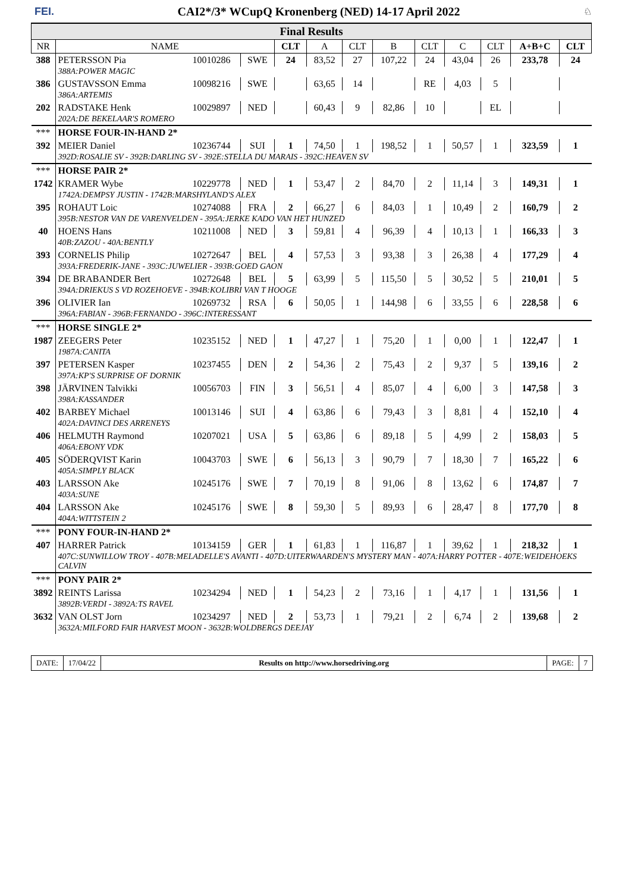FEI. CAI2*/3* WCupQ Kronenberg (NED) 14-17 April 2022 ♘
| Final Results | | | | | | | | | | | | |
| NR | NAME | | | CLT | A | CLT | B | CLT | C | CLT | A+B+C | CLT |
| 388 | PETERSSON Pia | 10010286 | SWE | 24 | 83,52 | 27 | 107,22 | 24 | 43,04 | 26 | 233,78 | 24 |
| | 388A:POWER MAGIC | | | | | | | | | | | |
| 386 | GUSTAVSSON Emma | 10098216 | SWE | | 63,65 | 14 | | RE | 4,03 | 5 | | |
| | 386A:ARTEMIS | | | | | | | | | | | |
| 202 | RADSTAKE Henk | 10029897 | NED | | 60,43 | 9 | 82,86 | 10 | | EL | | |
| | 202A:DE BEKELAAR'S ROMERO | | | | | | | | | | | |
| *** | HORSE FOUR-IN-HAND 2* | | | | | | | | | | | |
| 392 | MEIER Daniel | 10236744 | SUI | 1 | 74,50 | 1 | 198,52 | 1 | 50,57 | 1 | 323,59 | 1 |
| | 392D:ROSALIE SV - 392B:DARLING SV - 392E:STELLA DU MARAIS - 392C:HEAVEN SV | | | | | | | | | | | |
| *** | HORSE PAIR 2* | | | | | | | | | | | |
| 1742 | KRAMER Wybe | 10229778 | NED | 1 | 53,47 | 2 | 84,70 | 2 | 11,14 | 3 | 149,31 | 1 |
| | 1742A:DEMPSY JUSTIN - 1742B:MARSHYLAND'S ALEX | | | | | | | | | | | |
| 395 | ROHAUT Loic | 10274088 | FRA | 2 | 66,27 | 6 | 84,03 | 1 | 10,49 | 2 | 160,79 | 2 |
| | 395B:NESTOR VAN DE VARENVELDEN - 395A:JERKE KADO VAN HET HUNZED | | | | | | | | | | | |
| 40 | HOENS Hans | 10211008 | NED | 3 | 59,81 | 4 | 96,39 | 4 | 10,13 | 1 | 166,33 | 3 |
| | 40B:ZAZOU - 40A:BENTLY | | | | | | | | | | | |
| 393 | CORNELIS Philip | 10272647 | BEL | 4 | 57,53 | 3 | 93,38 | 3 | 26,38 | 4 | 177,29 | 4 |
| | 393A:FREDERIK-JANE - 393C:JUWELIER - 393B:GOED GAON | | | | | | | | | | | |
| 394 | DE BRABANDER Bert | 10272648 | BEL | 5 | 63,99 | 5 | 115,50 | 5 | 30,52 | 5 | 210,01 | 5 |
| | 394A:DRIEKUS S VD ROZEHOEVE - 394B:KOLIBRI VAN T HOOGE | | | | | | | | | | | |
| 396 | OLIVIER Ian | 10269732 | RSA | 6 | 50,05 | 1 | 144,98 | 6 | 33,55 | 6 | 228,58 | 6 |
| | 396A:FABIAN - 396B:FERNANDO - 396C:INTERESSANT | | | | | | | | | | | |
| *** | HORSE SINGLE 2* | | | | | | | | | | | |
| 1987 | ZEEGERS Peter | 10235152 | NED | 1 | 47,27 | 1 | 75,20 | 1 | 0,00 | 1 | 122,47 | 1 |
| | 1987A:CANITA | | | | | | | | | | | |
| 397 | PETERSEN Kasper | 10237455 | DEN | 2 | 54,36 | 2 | 75,43 | 2 | 9,37 | 5 | 139,16 | 2 |
| | 397A:KP'S SURPRISE OF DORNIK | | | | | | | | | | | |
| 398 | JÄRVINEN Talvikki | 10056703 | FIN | 3 | 56,51 | 4 | 85,07 | 4 | 6,00 | 3 | 147,58 | 3 |
| | 398A:KASSANDER | | | | | | | | | | | |
| 402 | BARBEY Michael | 10013146 | SUI | 4 | 63,86 | 6 | 79,43 | 3 | 8,81 | 4 | 152,10 | 4 |
| | 402A:DAVINCI DES ARRENEYS | | | | | | | | | | | |
| 406 | HELMUTH Raymond | 10207021 | USA | 5 | 63,86 | 6 | 89,18 | 5 | 4,99 | 2 | 158,03 | 5 |
| | 406A:EBONY VDK | | | | | | | | | | | |
| 405 | SÖDERQVIST Karin | 10043703 | SWE | 6 | 56,13 | 3 | 90,79 | 7 | 18,30 | 7 | 165,22 | 6 |
| | 405A:SIMPLY BLACK | | | | | | | | | | | |
| 403 | LARSSON Ake | 10245176 | SWE | 7 | 70,19 | 8 | 91,06 | 8 | 13,62 | 6 | 174,87 | 7 |
| | 403A:SUNE | | | | | | | | | | | |
| 404 | LARSSON Ake | 10245176 | SWE | 8 | 59,30 | 5 | 89,93 | 6 | 28,47 | 8 | 177,70 | 8 |
| | 404A:WITTSTEIN 2 | | | | | | | | | | | |
| *** | PONY FOUR-IN-HAND 2* | | | | | | | | | | | |
| 407 | HARRER Patrick | 10134159 | GER | 1 | 61,83 | 1 | 116,87 | 1 | 39,62 | 1 | 218,32 | 1 |
| | 407C:SUNWILLOW TROY - 407B:MELADELLE'S AVANTI - 407D:UITERWAARDEN'S MYSTERY MAN - 407A:HARRY POTTER - 407E:WEIDEHOEKS CALVIN | | | | | | | | | | | |
| *** | PONY PAIR 2* | | | | | | | | | | | |
| 3892 | REINTS Larissa | 10234294 | NED | 1 | 54,23 | 2 | 73,16 | 1 | 4,17 | 1 | 131,56 | 1 |
| | 3892B:VERDI - 3892A:TS RAVEL | | | | | | | | | | | |
| 3632 | VAN OLST Jorn | 10234297 | NED | 2 | 53,73 | 1 | 79,21 | 2 | 6,74 | 2 | 139,68 | 2 |
| | 3632A:MILFORD FAIR HARVEST MOON - 3632B:WOLDBERGS DEEJAY | | | | | | | | | | | |
DATE: 17/04/22 Results on http://www.horsedriving.org
PAGE: 7